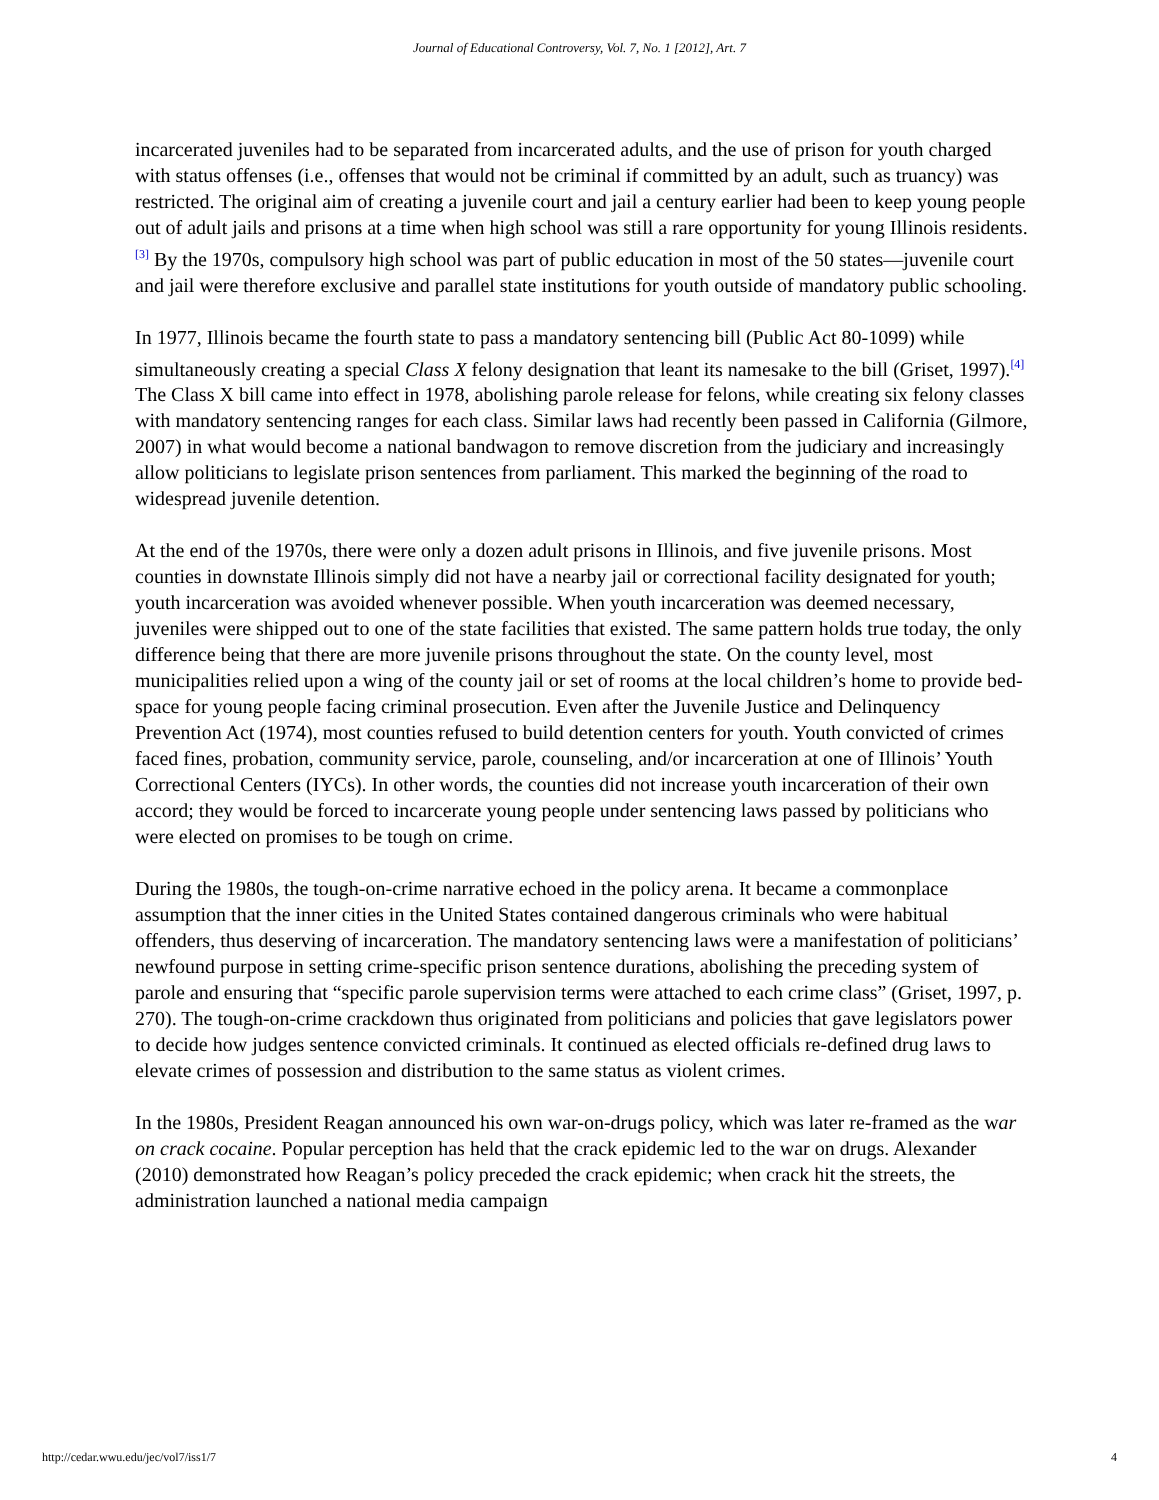Journal of Educational Controversy, Vol. 7, No. 1 [2012], Art. 7
incarcerated juveniles had to be separated from incarcerated adults, and the use of prison for youth charged with status offenses (i.e., offenses that would not be criminal if committed by an adult, such as truancy) was restricted. The original aim of creating a juvenile court and jail a century earlier had been to keep young people out of adult jails and prisons at a time when high school was still a rare opportunity for young Illinois residents.<sup>[3]</sup> By the 1970s, compulsory high school was part of public education in most of the 50 states—juvenile court and jail were therefore exclusive and parallel state institutions for youth outside of mandatory public schooling.
In 1977, Illinois became the fourth state to pass a mandatory sentencing bill (Public Act 80-1099) while simultaneously creating a special Class X felony designation that leant its namesake to the bill (Griset, 1997).<sup>[4]</sup> The Class X bill came into effect in 1978, abolishing parole release for felons, while creating six felony classes with mandatory sentencing ranges for each class. Similar laws had recently been passed in California (Gilmore, 2007) in what would become a national bandwagon to remove discretion from the judiciary and increasingly allow politicians to legislate prison sentences from parliament. This marked the beginning of the road to widespread juvenile detention.
At the end of the 1970s, there were only a dozen adult prisons in Illinois, and five juvenile prisons. Most counties in downstate Illinois simply did not have a nearby jail or correctional facility designated for youth; youth incarceration was avoided whenever possible. When youth incarceration was deemed necessary, juveniles were shipped out to one of the state facilities that existed. The same pattern holds true today, the only difference being that there are more juvenile prisons throughout the state. On the county level, most municipalities relied upon a wing of the county jail or set of rooms at the local children’s home to provide bed-space for young people facing criminal prosecution. Even after the Juvenile Justice and Delinquency Prevention Act (1974), most counties refused to build detention centers for youth. Youth convicted of crimes faced fines, probation, community service, parole, counseling, and/or incarceration at one of Illinois’ Youth Correctional Centers (IYCs). In other words, the counties did not increase youth incarceration of their own accord; they would be forced to incarcerate young people under sentencing laws passed by politicians who were elected on promises to be tough on crime.
During the 1980s, the tough-on-crime narrative echoed in the policy arena. It became a commonplace assumption that the inner cities in the United States contained dangerous criminals who were habitual offenders, thus deserving of incarceration. The mandatory sentencing laws were a manifestation of politicians’ newfound purpose in setting crime-specific prison sentence durations, abolishing the preceding system of parole and ensuring that “specific parole supervision terms were attached to each crime class” (Griset, 1997, p. 270). The tough-on-crime crackdown thus originated from politicians and policies that gave legislators power to decide how judges sentence convicted criminals. It continued as elected officials re-defined drug laws to elevate crimes of possession and distribution to the same status as violent crimes.
In the 1980s, President Reagan announced his own war-on-drugs policy, which was later re-framed as the war on crack cocaine. Popular perception has held that the crack epidemic led to the war on drugs. Alexander (2010) demonstrated how Reagan’s policy preceded the crack epidemic; when crack hit the streets, the administration launched a national media campaign
http://cedar.wwu.edu/jec/vol7/iss1/7 4